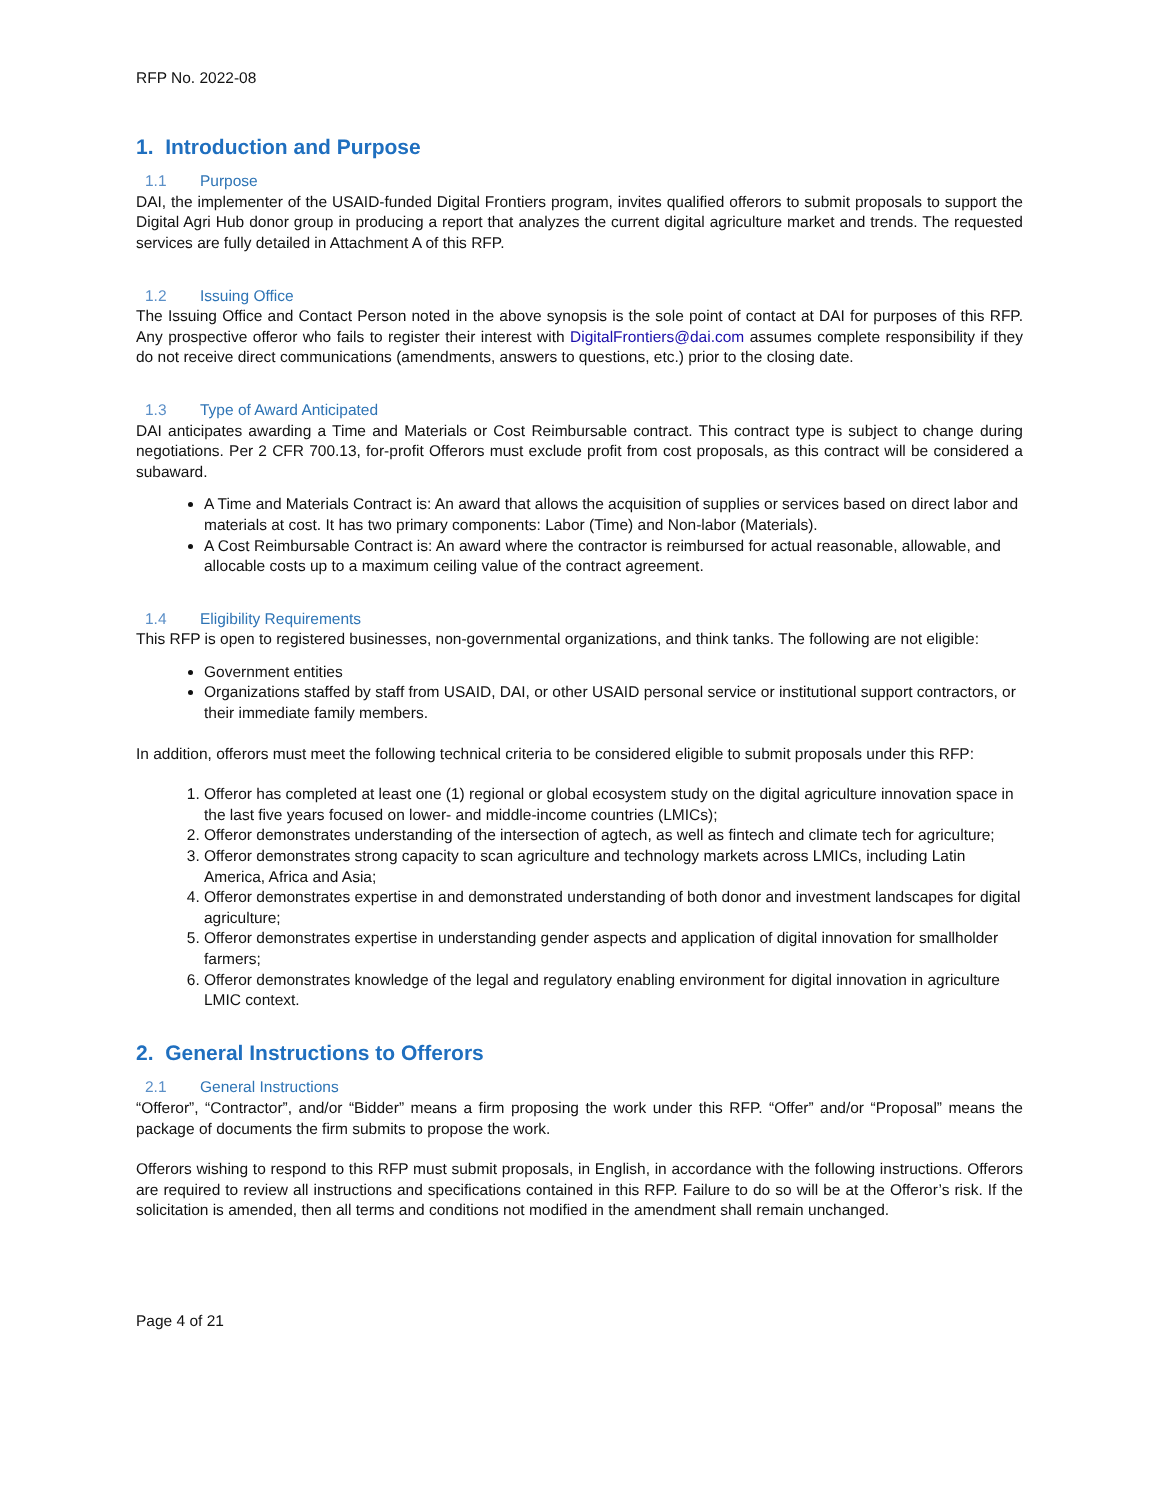RFP No. 2022-08
1. Introduction and Purpose
1.1 Purpose
DAI, the implementer of the USAID-funded Digital Frontiers program, invites qualified offerors to submit proposals to support the Digital Agri Hub donor group in producing a report that analyzes the current digital agriculture market and trends. The requested services are fully detailed in Attachment A of this RFP.
1.2 Issuing Office
The Issuing Office and Contact Person noted in the above synopsis is the sole point of contact at DAI for purposes of this RFP. Any prospective offeror who fails to register their interest with DigitalFrontiers@dai.com assumes complete responsibility if they do not receive direct communications (amendments, answers to questions, etc.) prior to the closing date.
1.3 Type of Award Anticipated
DAI anticipates awarding a Time and Materials or Cost Reimbursable contract. This contract type is subject to change during negotiations. Per 2 CFR 700.13, for-profit Offerors must exclude profit from cost proposals, as this contract will be considered a subaward.
A Time and Materials Contract is: An award that allows the acquisition of supplies or services based on direct labor and materials at cost. It has two primary components: Labor (Time) and Non-labor (Materials).
A Cost Reimbursable Contract is: An award where the contractor is reimbursed for actual reasonable, allowable, and allocable costs up to a maximum ceiling value of the contract agreement.
1.4 Eligibility Requirements
This RFP is open to registered businesses, non-governmental organizations, and think tanks. The following are not eligible:
Government entities
Organizations staffed by staff from USAID, DAI, or other USAID personal service or institutional support contractors, or their immediate family members.
In addition, offerors must meet the following technical criteria to be considered eligible to submit proposals under this RFP:
1. Offeror has completed at least one (1) regional or global ecosystem study on the digital agriculture innovation space in the last five years focused on lower- and middle-income countries (LMICs);
2. Offeror demonstrates understanding of the intersection of agtech, as well as fintech and climate tech for agriculture;
3. Offeror demonstrates strong capacity to scan agriculture and technology markets across LMICs, including Latin America, Africa and Asia;
4. Offeror demonstrates expertise in and demonstrated understanding of both donor and investment landscapes for digital agriculture;
5. Offeror demonstrates expertise in understanding gender aspects and application of digital innovation for smallholder farmers;
6. Offeror demonstrates knowledge of the legal and regulatory enabling environment for digital innovation in agriculture LMIC context.
2. General Instructions to Offerors
2.1 General Instructions
“Offeror”, “Contractor”, and/or “Bidder” means a firm proposing the work under this RFP. “Offer” and/or “Proposal” means the package of documents the firm submits to propose the work.
Offerors wishing to respond to this RFP must submit proposals, in English, in accordance with the following instructions. Offerors are required to review all instructions and specifications contained in this RFP. Failure to do so will be at the Offeror’s risk. If the solicitation is amended, then all terms and conditions not modified in the amendment shall remain unchanged.
Page 4 of 21